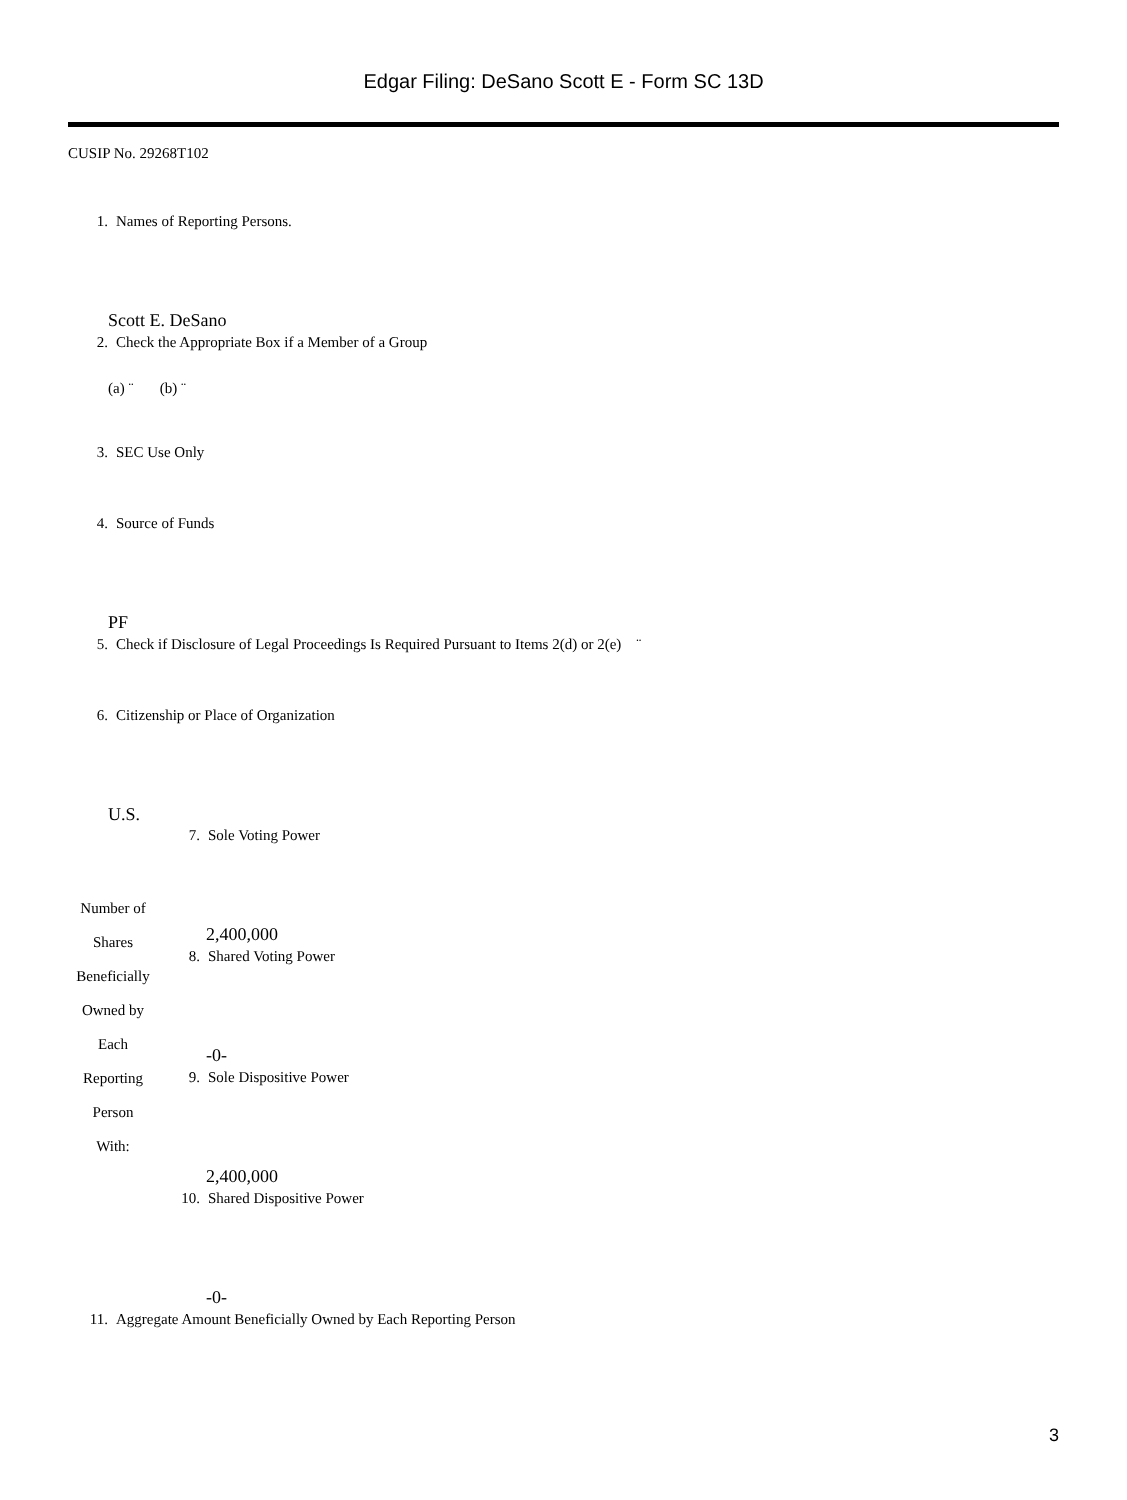Edgar Filing: DeSano Scott E - Form SC 13D
CUSIP No. 29268T102
1. Names of Reporting Persons.
Scott E. DeSano
2. Check the Appropriate Box if a Member of a Group
(a) ¨ (b) ¨
3. SEC Use Only
4. Source of Funds
PF
5. Check if Disclosure of Legal Proceedings Is Required Pursuant to Items 2(d) or 2(e) ¨
6. Citizenship or Place of Organization
U.S.
Number of
Shares
Beneficially
Owned by
Each
Reporting
Person
With:
7. Sole Voting Power
2,400,000
8. Shared Voting Power
-0-
9. Sole Dispositive Power
2,400,000
10. Shared Dispositive Power
-0-
11. Aggregate Amount Beneficially Owned by Each Reporting Person
3